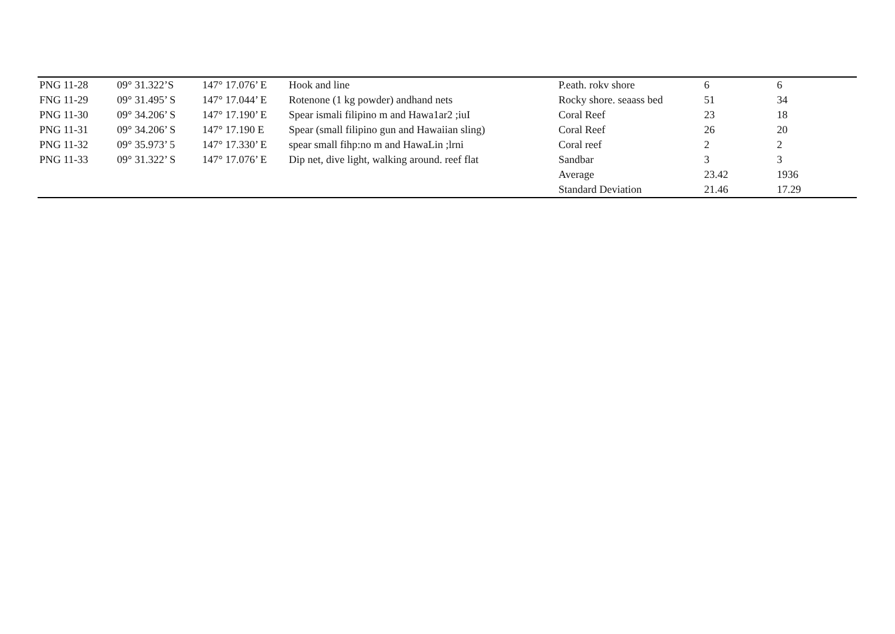| PNG 11-28 | 09° 31.322’S | 147° 17.076’ E | Hook and line | P.eath. rokv shore | 6 | 6 |
| FNG 11-29 | 09° 31.495’ S | 147° 17.044’ E | Rotenone (1 kg powder) andhand nets | Rocky shore. seaass bed | 51 | 34 |
| PNG 11-30 | 09° 34.206’ S | 147° 17.190’ E | Spear ismali filipino m and Hawa1ar2 ;iuI | Coral Reef | 23 | 18 |
| PNG 11-31 | 09° 34.206’ S | 147° 17.190 E | Spear (small filipino gun and Hawaiian sling) | Coral Reef | 26 | 20 |
| PNG 11-32 | 09° 35.973’ 5 | 147° 17.330’ E | spear small fihp:no m and HawaLin ;lrni | Coral reef | 2 | 2 |
| PNG 11-33 | 09° 31.322’ S | 147° 17.076’ E | Dip net, dive light, walking around. reef flat | Sandbar | 3 | 3 |
| | | | | Average | 23.42 | 1936 |
| | | | | Standard Deviation | 21.46 | 17.29 |